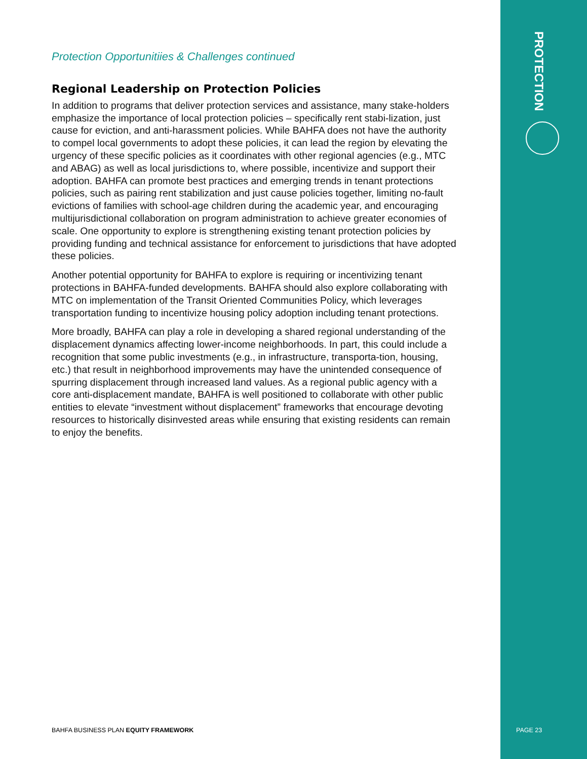PROTECTION
Protection Opportunitiies & Challenges continued
Regional Leadership on Protection Policies
In addition to programs that deliver protection services and assistance, many stake-holders emphasize the importance of local protection policies – specifically rent stabi-lization, just cause for eviction, and anti-harassment policies. While BAHFA does not have the authority to compel local governments to adopt these policies, it can lead the region by elevating the urgency of these specific policies as it coordinates with other regional agencies (e.g., MTC and ABAG) as well as local jurisdictions to, where possible, incentivize and support their adoption. BAHFA can promote best practices and emerging trends in tenant protections policies, such as pairing rent stabilization and just cause policies together, limiting no-fault evictions of families with school-age children during the academic year, and encouraging multijurisdictional collaboration on program administration to achieve greater economies of scale. One opportunity to explore is strengthening existing tenant protection policies by providing funding and technical assistance for enforcement to jurisdictions that have adopted these policies.
Another potential opportunity for BAHFA to explore is requiring or incentivizing tenant protections in BAHFA-funded developments. BAHFA should also explore collaborating with MTC on implementation of the Transit Oriented Communities Policy, which leverages transportation funding to incentivize housing policy adoption including tenant protections.
More broadly, BAHFA can play a role in developing a shared regional understanding of the displacement dynamics affecting lower-income neighborhoods. In part, this could include a recognition that some public investments (e.g., in infrastructure, transporta-tion, housing, etc.) that result in neighborhood improvements may have the unintended consequence of spurring displacement through increased land values. As a regional public agency with a core anti-displacement mandate, BAHFA is well positioned to collaborate with other public entities to elevate “investment without displacement” frameworks that encourage devoting resources to historically disinvested areas while ensuring that existing residents can remain to enjoy the benefits.
BAHFA BUSINESS PLAN EQUITY FRAMEWORK
PAGE 23